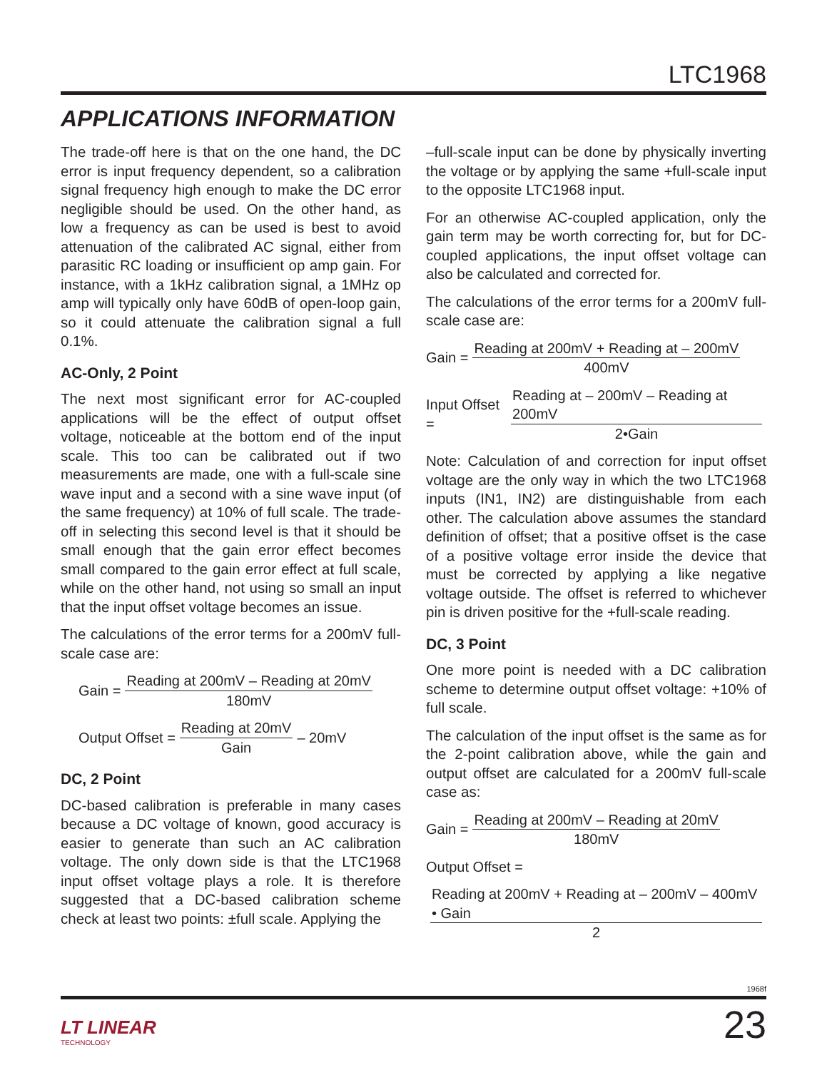LTC1968
APPLICATIONS INFORMATION
The trade-off here is that on the one hand, the DC error is input frequency dependent, so a calibration signal frequency high enough to make the DC error negligible should be used. On the other hand, as low a frequency as can be used is best to avoid attenuation of the calibrated AC signal, either from parasitic RC loading or insufficient op amp gain. For instance, with a 1kHz calibration signal, a 1MHz op amp will typically only have 60dB of open-loop gain, so it could attenuate the calibration signal a full 0.1%.
AC-Only, 2 Point
The next most significant error for AC-coupled applications will be the effect of output offset voltage, noticeable at the bottom end of the input scale. This too can be calibrated out if two measurements are made, one with a full-scale sine wave input and a second with a sine wave input (of the same frequency) at 10% of full scale. The trade-off in selecting this second level is that it should be small enough that the gain error effect becomes small compared to the gain error effect at full scale, while on the other hand, not using so small an input that the input offset voltage becomes an issue.
The calculations of the error terms for a 200mV full-scale case are:
Gain = Reading at 200mV – Reading at 20mV 180mV
Output Offset = Reading at 20mV Gain – 20mV
DC, 2 Point
DC-based calibration is preferable in many cases because a DC voltage of known, good accuracy is easier to generate than such an AC calibration voltage. The only down side is that the LTC1968 input offset voltage plays a role. It is therefore suggested that a DC-based calibration scheme check at least two points: ±full scale. Applying the
–full-scale input can be done by physically inverting the voltage or by applying the same +full-scale input to the opposite LTC1968 input.
For an otherwise AC-coupled application, only the gain term may be worth correcting for, but for DC-coupled applications, the input offset voltage can also be calculated and corrected for.
The calculations of the error terms for a 200mV full-scale case are:
Gain = Reading at 200mV + Reading at – 200mV 400mV
Input Offset = Reading at – 200mV – Reading at 200mV 2•Gain
Note: Calculation of and correction for input offset voltage are the only way in which the two LTC1968 inputs (IN1, IN2) are distinguishable from each other. The calculation above assumes the standard definition of offset; that a positive offset is the case of a positive voltage error inside the device that must be corrected by applying a like negative voltage outside. The offset is referred to whichever pin is driven positive for the +full-scale reading.
DC, 3 Point
One more point is needed with a DC calibration scheme to determine output offset voltage: +10% of full scale.
The calculation of the input offset is the same as for the 2-point calibration above, while the gain and output offset are calculated for a 200mV full-scale case as:
Gain = Reading at 200mV – Reading at 20mV 180mV
Output Offset =
Reading at 200mV + Reading at – 200mV – 400mV • Gain 2
1968f
LT LINEAR
TECHNOLOGY
23